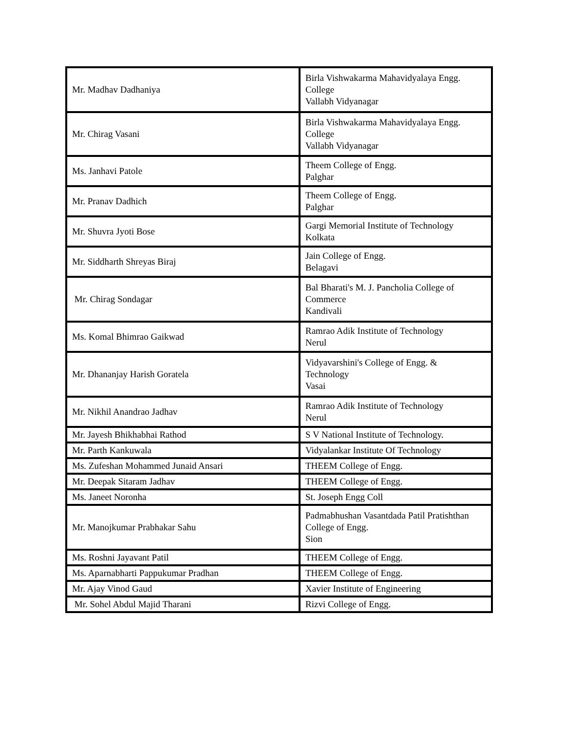| Mr. Madhav Dadhaniya | Birla Vishwakarma Mahavidyalaya Engg. College Vallabh Vidyanagar |
| Mr. Chirag Vasani | Birla Vishwakarma Mahavidyalaya Engg. College Vallabh Vidyanagar |
| Ms. Janhavi Patole | Theem College of Engg. Palghar |
| Mr. Pranav Dadhich | Theem College of Engg. Palghar |
| Mr. Shuvra Jyoti Bose | Gargi Memorial Institute of Technology Kolkata |
| Mr. Siddharth Shreyas Biraj | Jain College of Engg. Belagavi |
| Mr. Chirag Sondagar | Bal Bharati's M. J. Pancholia College of Commerce Kandivali |
| Ms. Komal Bhimrao Gaikwad | Ramrao Adik Institute of Technology Nerul |
| Mr. Dhananjay Harish Goratela | Vidyavarshini's College of Engg. & Technology Vasai |
| Mr. Nikhil Anandrao Jadhav | Ramrao Adik Institute of Technology Nerul |
| Mr. Jayesh Bhikhabhai Rathod | S V National Institute of Technology. |
| Mr. Parth Kankuwala | Vidyalankar Institute Of Technology |
| Ms. Zufeshan Mohammed Junaid Ansari | THEEM College of Engg. |
| Mr. Deepak Sitaram Jadhav | THEEM College of Engg. |
| Ms. Janeet Noronha | St. Joseph Engg Coll |
| Mr. Manojkumar Prabhakar Sahu | Padmabhushan Vasantdada Patil Pratishthan College of Engg. Sion |
| Ms. Roshni Jayavant Patil | THEEM College of Engg. |
| Ms. Aparnabharti Pappukumar Pradhan | THEEM College of Engg. |
| Mr. Ajay Vinod Gaud | Xavier Institute of Engineering |
| Mr. Sohel Abdul Majid Tharani | Rizvi College of Engg. |